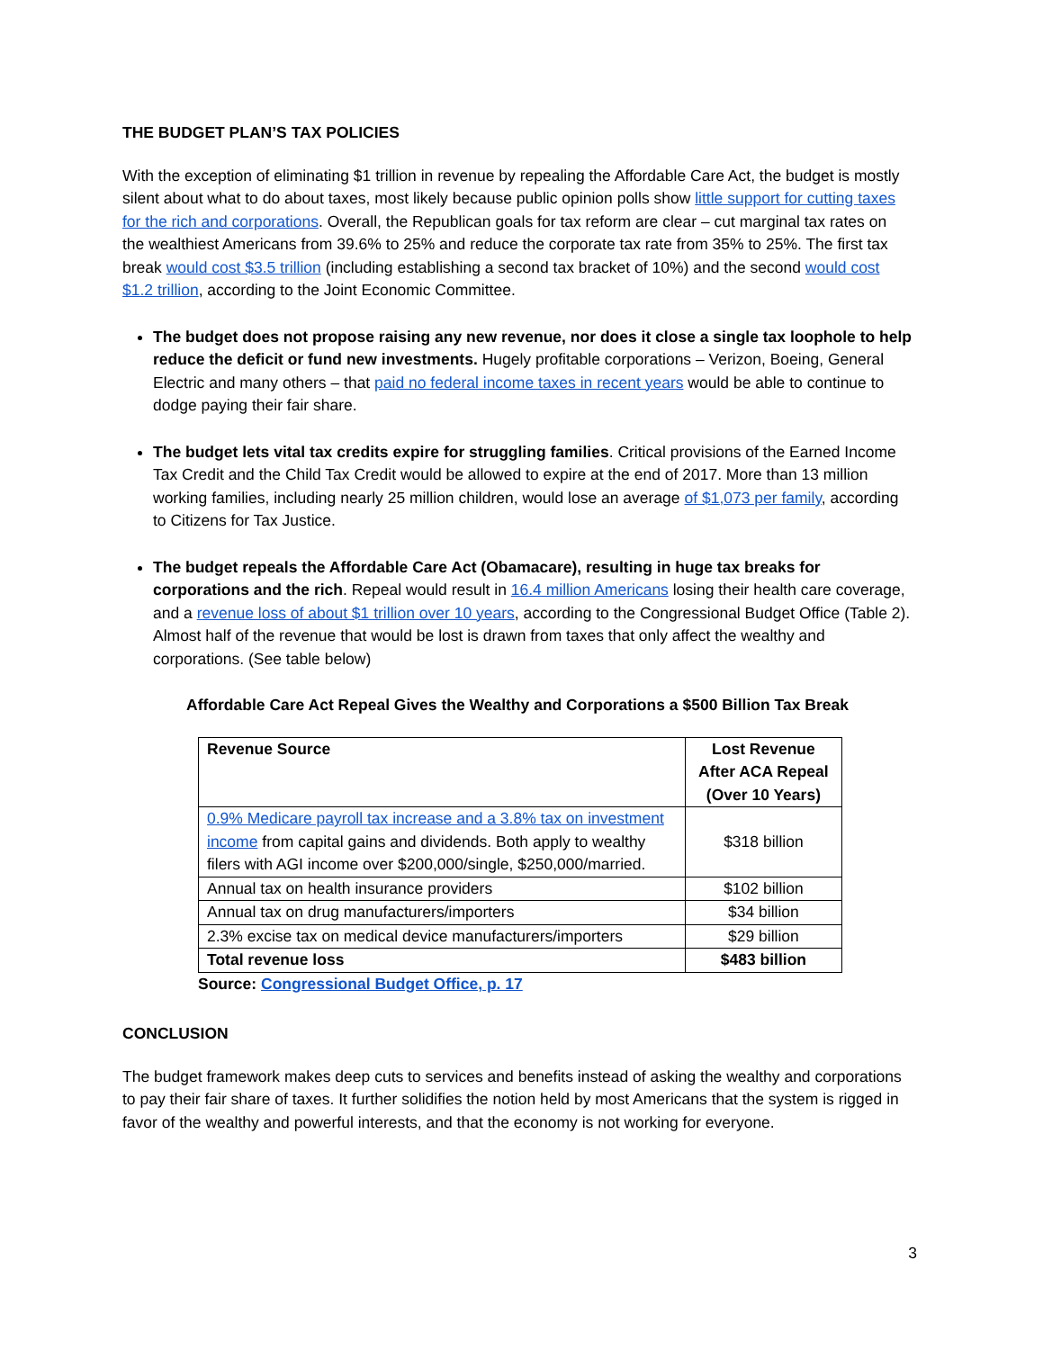THE BUDGET PLAN’S TAX POLICIES
With the exception of eliminating $1 trillion in revenue by repealing the Affordable Care Act, the budget is mostly silent about what to do about taxes, most likely because public opinion polls show little support for cutting taxes for the rich and corporations. Overall, the Republican goals for tax reform are clear – cut marginal tax rates on the wealthiest Americans from 39.6% to 25% and reduce the corporate tax rate from 35% to 25%. The first tax break would cost $3.5 trillion (including establishing a second tax bracket of 10%) and the second would cost $1.2 trillion, according to the Joint Economic Committee.
The budget does not propose raising any new revenue, nor does it close a single tax loophole to help reduce the deficit or fund new investments. Hugely profitable corporations – Verizon, Boeing, General Electric and many others – that paid no federal income taxes in recent years would be able to continue to dodge paying their fair share.
The budget lets vital tax credits expire for struggling families. Critical provisions of the Earned Income Tax Credit and the Child Tax Credit would be allowed to expire at the end of 2017. More than 13 million working families, including nearly 25 million children, would lose an average of $1,073 per family, according to Citizens for Tax Justice.
The budget repeals the Affordable Care Act (Obamacare), resulting in huge tax breaks for corporations and the rich. Repeal would result in 16.4 million Americans losing their health care coverage, and a revenue loss of about $1 trillion over 10 years, according to the Congressional Budget Office (Table 2). Almost half of the revenue that would be lost is drawn from taxes that only affect the wealthy and corporations. (See table below)
Affordable Care Act Repeal Gives the Wealthy and Corporations a $500 Billion Tax Break
| Revenue Source | Lost Revenue After ACA Repeal (Over 10 Years) |
| --- | --- |
| 0.9% Medicare payroll tax increase and a 3.8% tax on investment income from capital gains and dividends. Both apply to wealthy filers with AGI income over $200,000/single, $250,000/married. | $318 billion |
| Annual tax on health insurance providers | $102 billion |
| Annual tax on drug manufacturers/importers | $34 billion |
| 2.3% excise tax on medical device manufacturers/importers | $29 billion |
| Total revenue loss | $483 billion |
Source: Congressional Budget Office, p. 17
CONCLUSION
The budget framework makes deep cuts to services and benefits instead of asking the wealthy and corporations to pay their fair share of taxes. It further solidifies the notion held by most Americans that the system is rigged in favor of the wealthy and powerful interests, and that the economy is not working for everyone.
3